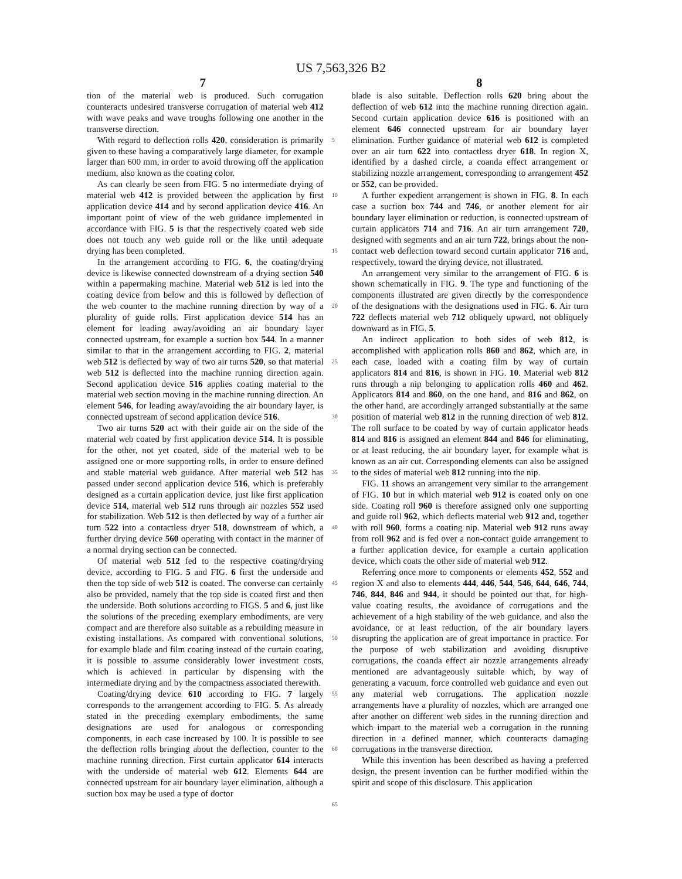US 7,563,326 B2
7 8
tion of the material web is produced. Such corrugation counteracts undesired transverse corrugation of material web 412 with wave peaks and wave troughs following one another in the transverse direction.
With regard to deflection rolls 420, consideration is primarily given to these having a comparatively large diameter, for example larger than 600 mm, in order to avoid throwing off the application medium, also known as the coating color.
As can clearly be seen from FIG. 5 no intermediate drying of material web 412 is provided between the application by first application device 414 and by second application device 416. An important point of view of the web guidance implemented in accordance with FIG. 5 is that the respectively coated web side does not touch any web guide roll or the like until adequate drying has been completed.
In the arrangement according to FIG. 6, the coating/drying device is likewise connected downstream of a drying section 540 within a papermaking machine. Material web 512 is led into the coating device from below and this is followed by deflection of the web counter to the machine running direction by way of a plurality of guide rolls. First application device 514 has an element for leading away/avoiding an air boundary layer connected upstream, for example a suction box 544. In a manner similar to that in the arrangement according to FIG. 2, material web 512 is deflected by way of two air turns 520, so that material web 512 is deflected into the machine running direction again. Second application device 516 applies coating material to the material web section moving in the machine running direction. An element 546, for leading away/avoiding the air boundary layer, is connected upstream of second application device 516.
Two air turns 520 act with their guide air on the side of the material web coated by first application device 514. It is possible for the other, not yet coated, side of the material web to be assigned one or more supporting rolls, in order to ensure defined and stable material web guidance. After material web 512 has passed under second application device 516, which is preferably designed as a curtain application device, just like first application device 514, material web 512 runs through air nozzles 552 used for stabilization. Web 512 is then deflected by way of a further air turn 522 into a contactless dryer 518, downstream of which, a further drying device 560 operating with contact in the manner of a normal drying section can be connected.
Of material web 512 fed to the respective coating/drying device, according to FIG. 5 and FIG. 6 first the underside and then the top side of web 512 is coated. The converse can certainly also be provided, namely that the top side is coated first and then the underside. Both solutions according to FIGS. 5 and 6, just like the solutions of the preceding exemplary embodiments, are very compact and are therefore also suitable as a rebuilding measure in existing installations. As compared with conventional solutions, for example blade and film coating instead of the curtain coating, it is possible to assume considerably lower investment costs, which is achieved in particular by dispensing with the intermediate drying and by the compactness associated therewith.
Coating/drying device 610 according to FIG. 7 largely corresponds to the arrangement according to FIG. 5. As already stated in the preceding exemplary embodiments, the same designations are used for analogous or corresponding components, in each case increased by 100. It is possible to see the deflection rolls bringing about the deflection, counter to the machine running direction. First curtain applicator 614 interacts with the underside of material web 612. Elements 644 are connected upstream for air boundary layer elimination, although a suction box may be used a type of doctor
5
10
15
20
25
30
35
40
45
50
55
60
65
blade is also suitable. Deflection rolls 620 bring about the deflection of web 612 into the machine running direction again. Second curtain application device 616 is positioned with an element 646 connected upstream for air boundary layer elimination. Further guidance of material web 612 is completed over an air turn 622 into contactless dryer 618. In region X, identified by a dashed circle, a coanda effect arrangement or stabilizing nozzle arrangement, corresponding to arrangement 452 or 552, can be provided.
A further expedient arrangement is shown in FIG. 8. In each case a suction box 744 and 746, or another element for air boundary layer elimination or reduction, is connected upstream of curtain applicators 714 and 716. An air turn arrangement 720, designed with segments and an air turn 722, brings about the non-contact web deflection toward second curtain applicator 716 and, respectively, toward the drying device, not illustrated.
An arrangement very similar to the arrangement of FIG. 6 is shown schematically in FIG. 9. The type and functioning of the components illustrated are given directly by the correspondence of the designations with the designations used in FIG. 6. Air turn 722 deflects material web 712 obliquely upward, not obliquely downward as in FIG. 5.
An indirect application to both sides of web 812, is accomplished with application rolls 860 and 862, which are, in each case, loaded with a coating film by way of curtain applicators 814 and 816, is shown in FIG. 10. Material web 812 runs through a nip belonging to application rolls 460 and 462. Applicators 814 and 860, on the one hand, and 816 and 862, on the other hand, are accordingly arranged substantially at the same position of material web 812 in the running direction of web 812. The roll surface to be coated by way of curtain applicator heads 814 and 816 is assigned an element 844 and 846 for eliminating, or at least reducing, the air boundary layer, for example what is known as an air cut. Corresponding elements can also be assigned to the sides of material web 812 running into the nip.
FIG. 11 shows an arrangement very similar to the arrangement of FIG. 10 but in which material web 912 is coated only on one side. Coating roll 960 is therefore assigned only one supporting and guide roll 962, which deflects material web 912 and, together with roll 960, forms a coating nip. Material web 912 runs away from roll 962 and is fed over a non-contact guide arrangement to a further application device, for example a curtain application device, which coats the other side of material web 912.
Referring once more to components or elements 452, 552 and region X and also to elements 444, 446, 544, 546, 644, 646, 744, 746, 844, 846 and 944, it should be pointed out that, for high-value coating results, the avoidance of corrugations and the achievement of a high stability of the web guidance, and also the avoidance, or at least reduction, of the air boundary layers disrupting the application are of great importance in practice. For the purpose of web stabilization and avoiding disruptive corrugations, the coanda effect air nozzle arrangements already mentioned are advantageously suitable which, by way of generating a vacuum, force controlled web guidance and even out any material web corrugations. The application nozzle arrangements have a plurality of nozzles, which are arranged one after another on different web sides in the running direction and which impart to the material web a corrugation in the running direction in a defined manner, which counteracts damaging corrugations in the transverse direction.
While this invention has been described as having a preferred design, the present invention can be further modified within the spirit and scope of this disclosure. This application